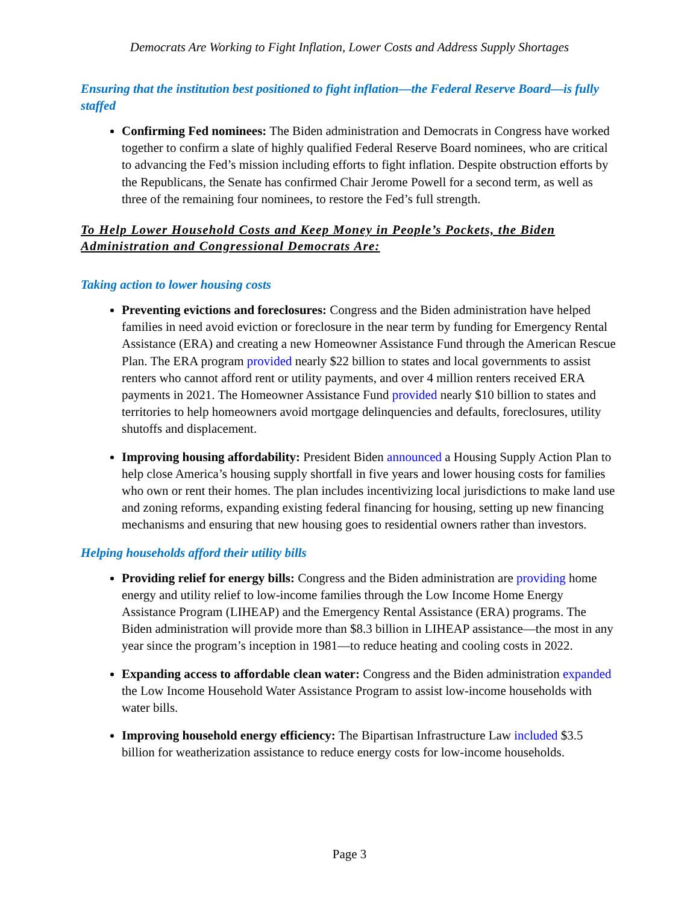Democrats Are Working to Fight Inflation, Lower Costs and Address Supply Shortages
Ensuring that the institution best positioned to fight inflation—the Federal Reserve Board—is fully staffed
Confirming Fed nominees: The Biden administration and Democrats in Congress have worked together to confirm a slate of highly qualified Federal Reserve Board nominees, who are critical to advancing the Fed’s mission including efforts to fight inflation. Despite obstruction efforts by the Republicans, the Senate has confirmed Chair Jerome Powell for a second term, as well as three of the remaining four nominees, to restore the Fed’s full strength.
To Help Lower Household Costs and Keep Money in People’s Pockets, the Biden Administration and Congressional Democrats Are:
Taking action to lower housing costs
Preventing evictions and foreclosures: Congress and the Biden administration have helped families in need avoid eviction or foreclosure in the near term by funding for Emergency Rental Assistance (ERA) and creating a new Homeowner Assistance Fund through the American Rescue Plan. The ERA program provided nearly $22 billion to states and local governments to assist renters who cannot afford rent or utility payments, and over 4 million renters received ERA payments in 2021. The Homeowner Assistance Fund provided nearly $10 billion to states and territories to help homeowners avoid mortgage delinquencies and defaults, foreclosures, utility shutoffs and displacement.
Improving housing affordability: President Biden announced a Housing Supply Action Plan to help close America’s housing supply shortfall in five years and lower housing costs for families who own or rent their homes. The plan includes incentivizing local jurisdictions to make land use and zoning reforms, expanding existing federal financing for housing, setting up new financing mechanisms and ensuring that new housing goes to residential owners rather than investors.
Helping households afford their utility bills
Providing relief for energy bills: Congress and the Biden administration are providing home energy and utility relief to low-income families through the Low Income Home Energy Assistance Program (LIHEAP) and the Emergency Rental Assistance (ERA) programs. The Biden administration will provide more than $8.3 billion in LIHEAP assistance—the most in any year since the program’s inception in 1981—to reduce heating and cooling costs in 2022.
Expanding access to affordable clean water: Congress and the Biden administration expanded the Low Income Household Water Assistance Program to assist low-income households with water bills.
Improving household energy efficiency: The Bipartisan Infrastructure Law included $3.5 billion for weatherization assistance to reduce energy costs for low-income households.
Page 3